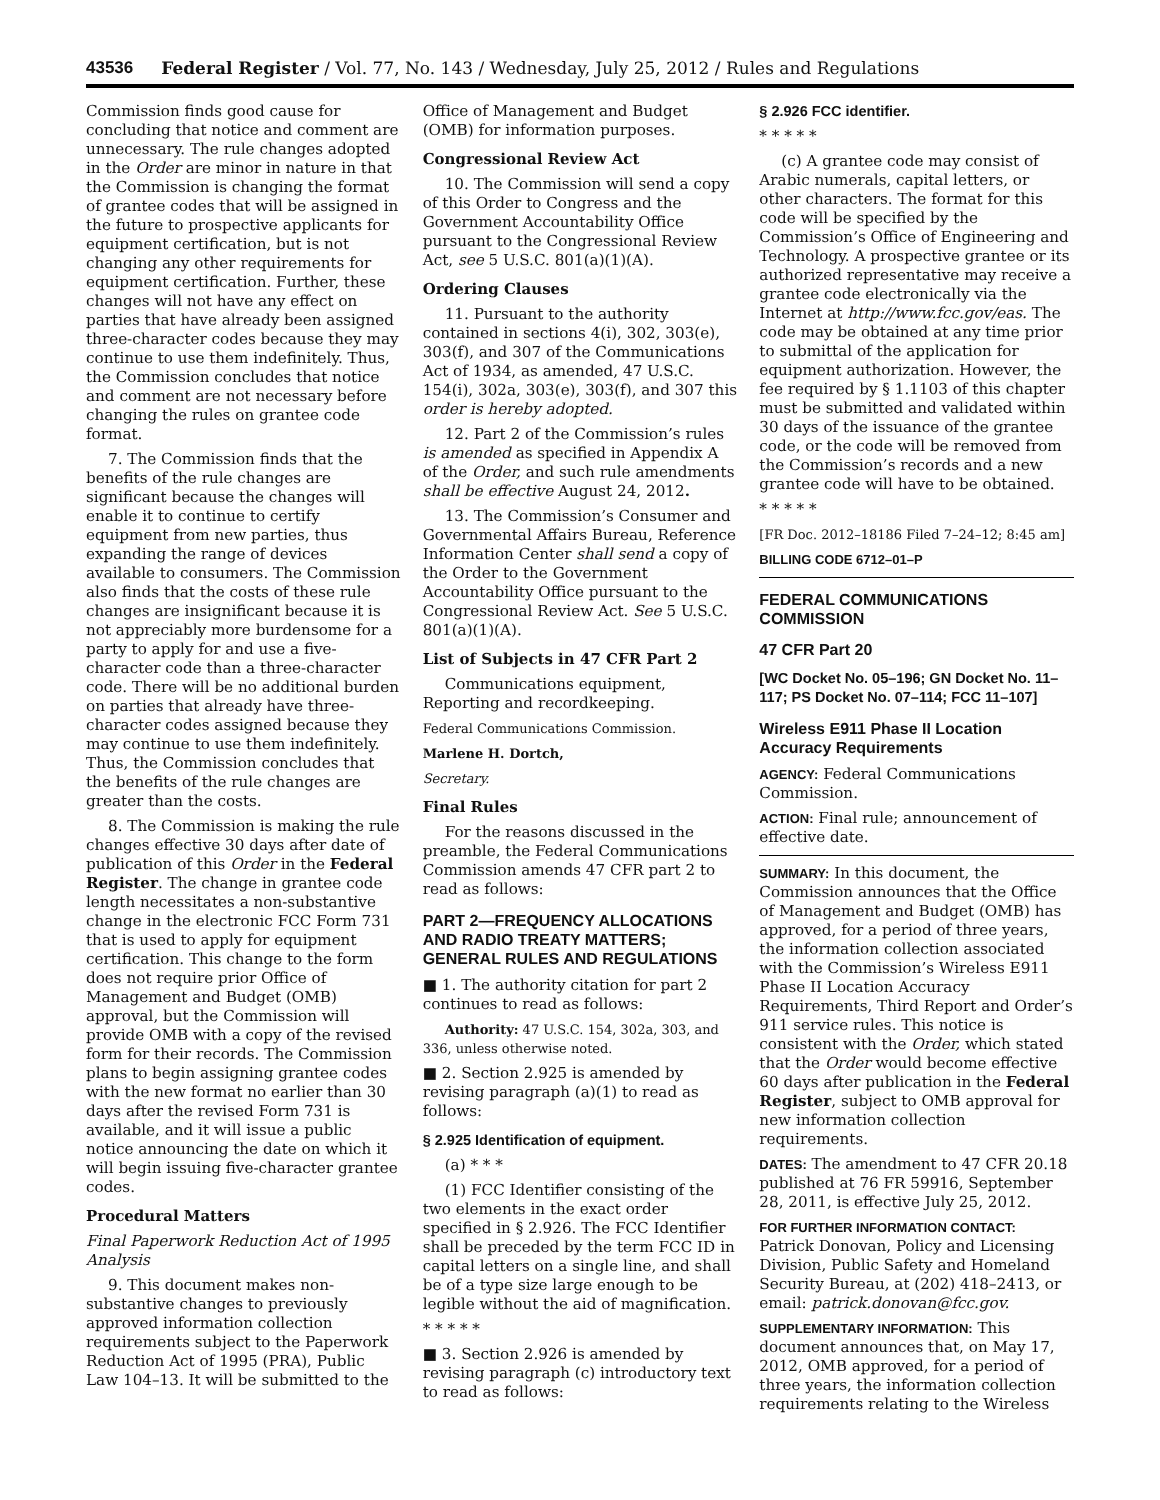43536 Federal Register / Vol. 77, No. 143 / Wednesday, July 25, 2012 / Rules and Regulations
Commission finds good cause for concluding that notice and comment are unnecessary. The rule changes adopted in the Order are minor in nature in that the Commission is changing the format of grantee codes that will be assigned in the future to prospective applicants for equipment certification, but is not changing any other requirements for equipment certification. Further, these changes will not have any effect on parties that have already been assigned three-character codes because they may continue to use them indefinitely. Thus, the Commission concludes that notice and comment are not necessary before changing the rules on grantee code format.
7. The Commission finds that the benefits of the rule changes are significant because the changes will enable it to continue to certify equipment from new parties, thus expanding the range of devices available to consumers. The Commission also finds that the costs of these rule changes are insignificant because it is not appreciably more burdensome for a party to apply for and use a five-character code than a three-character code. There will be no additional burden on parties that already have three-character codes assigned because they may continue to use them indefinitely. Thus, the Commission concludes that the benefits of the rule changes are greater than the costs.
8. The Commission is making the rule changes effective 30 days after date of publication of this Order in the Federal Register. The change in grantee code length necessitates a non-substantive change in the electronic FCC Form 731 that is used to apply for equipment certification. This change to the form does not require prior Office of Management and Budget (OMB) approval, but the Commission will provide OMB with a copy of the revised form for their records. The Commission plans to begin assigning grantee codes with the new format no earlier than 30 days after the revised Form 731 is available, and it will issue a public notice announcing the date on which it will begin issuing five-character grantee codes.
Procedural Matters
Final Paperwork Reduction Act of 1995 Analysis
9. This document makes non-substantive changes to previously approved information collection requirements subject to the Paperwork Reduction Act of 1995 (PRA), Public Law 104–13. It will be submitted to the
Office of Management and Budget (OMB) for information purposes.
Congressional Review Act
10. The Commission will send a copy of this Order to Congress and the Government Accountability Office pursuant to the Congressional Review Act, see 5 U.S.C. 801(a)(1)(A).
Ordering Clauses
11. Pursuant to the authority contained in sections 4(i), 302, 303(e), 303(f), and 307 of the Communications Act of 1934, as amended, 47 U.S.C. 154(i), 302a, 303(e), 303(f), and 307 this order is hereby adopted.
12. Part 2 of the Commission’s rules is amended as specified in Appendix A of the Order, and such rule amendments shall be effective August 24, 2012.
13. The Commission’s Consumer and Governmental Affairs Bureau, Reference Information Center shall send a copy of the Order to the Government Accountability Office pursuant to the Congressional Review Act. See 5 U.S.C. 801(a)(1)(A).
List of Subjects in 47 CFR Part 2
Communications equipment, Reporting and recordkeeping.
Federal Communications Commission.
Marlene H. Dortch,
Secretary.
Final Rules
For the reasons discussed in the preamble, the Federal Communications Commission amends 47 CFR part 2 to read as follows:
PART 2—FREQUENCY ALLOCATIONS AND RADIO TREATY MATTERS; GENERAL RULES AND REGULATIONS
■ 1. The authority citation for part 2 continues to read as follows:
Authority: 47 U.S.C. 154, 302a, 303, and 336, unless otherwise noted.
■ 2. Section 2.925 is amended by revising paragraph (a)(1) to read as follows:
§ 2.925 Identification of equipment.
(a) * * *
(1) FCC Identifier consisting of the two elements in the exact order specified in § 2.926. The FCC Identifier shall be preceded by the term FCC ID in capital letters on a single line, and shall be of a type size large enough to be legible without the aid of magnification.
* * * * *
■ 3. Section 2.926 is amended by revising paragraph (c) introductory text to read as follows:
§ 2.926 FCC identifier.
* * * * *
(c) A grantee code may consist of Arabic numerals, capital letters, or other characters. The format for this code will be specified by the Commission’s Office of Engineering and Technology. A prospective grantee or its authorized representative may receive a grantee code electronically via the Internet at http://www.fcc.gov/eas. The code may be obtained at any time prior to submittal of the application for equipment authorization. However, the fee required by § 1.1103 of this chapter must be submitted and validated within 30 days of the issuance of the grantee code, or the code will be removed from the Commission’s records and a new grantee code will have to be obtained.
* * * * *
[FR Doc. 2012–18186 Filed 7–24–12; 8:45 am]
BILLING CODE 6712–01–P
FEDERAL COMMUNICATIONS COMMISSION
47 CFR Part 20
[WC Docket No. 05–196; GN Docket No. 11–117; PS Docket No. 07–114; FCC 11–107]
Wireless E911 Phase II Location Accuracy Requirements
AGENCY: Federal Communications Commission.
ACTION: Final rule; announcement of effective date.
SUMMARY: In this document, the Commission announces that the Office of Management and Budget (OMB) has approved, for a period of three years, the information collection associated with the Commission’s Wireless E911 Phase II Location Accuracy Requirements, Third Report and Order’s 911 service rules. This notice is consistent with the Order, which stated that the Order would become effective 60 days after publication in the Federal Register, subject to OMB approval for new information collection requirements.
DATES: The amendment to 47 CFR 20.18 published at 76 FR 59916, September 28, 2011, is effective July 25, 2012.
FOR FURTHER INFORMATION CONTACT: Patrick Donovan, Policy and Licensing Division, Public Safety and Homeland Security Bureau, at (202) 418–2413, or email: patrick.donovan@fcc.gov.
SUPPLEMENTARY INFORMATION: This document announces that, on May 17, 2012, OMB approved, for a period of three years, the information collection requirements relating to the Wireless